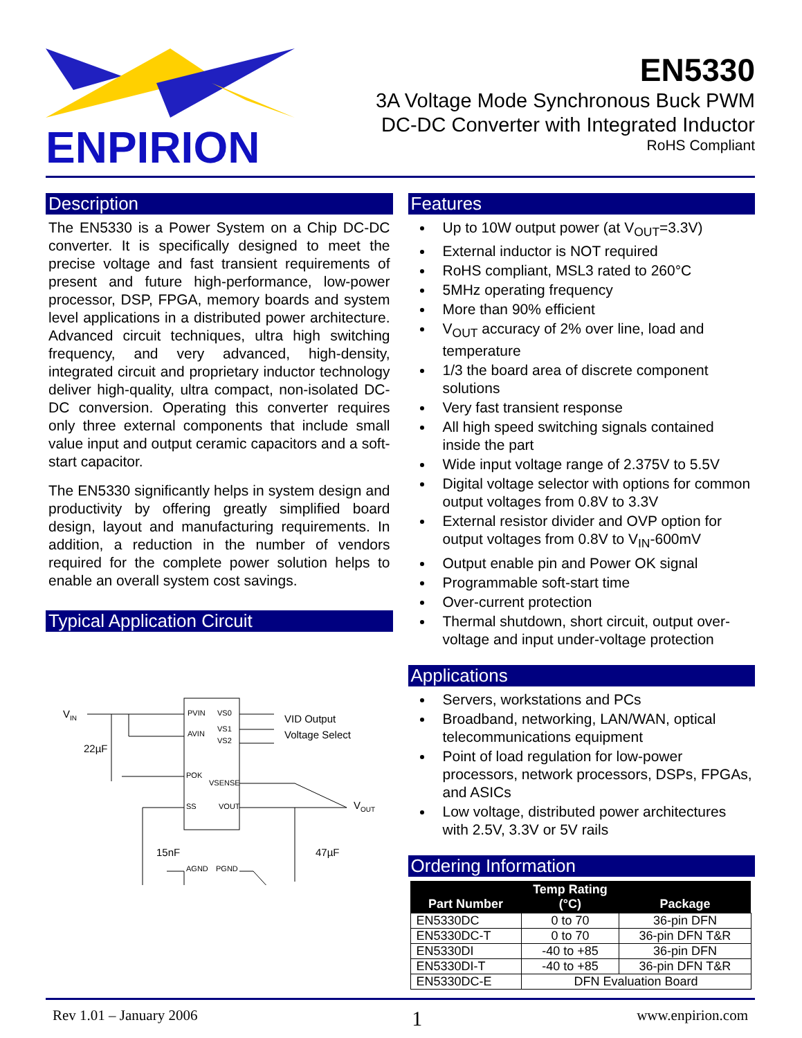ENPIRION
EN5330
3A Voltage Mode Synchronous Buck PWM
DC-DC Converter with Integrated Inductor
RoHS Compliant
Description
The EN5330 is a Power System on a Chip DC-DC converter. It is specifically designed to meet the precise voltage and fast transient requirements of present and future high-performance, low-power processor, DSP, FPGA, memory boards and system level applications in a distributed power architecture. Advanced circuit techniques, ultra high switching frequency, and very advanced, high-density, integrated circuit and proprietary inductor technology deliver high-quality, ultra compact, non-isolated DC-DC conversion. Operating this converter requires only three external components that include small value input and output ceramic capacitors and a soft-start capacitor.
The EN5330 significantly helps in system design and productivity by offering greatly simplified board design, layout and manufacturing requirements. In addition, a reduction in the number of vendors required for the complete power solution helps to enable an overall system cost savings.
Typical Application Circuit
VIN
22µF
PVIN
AVIN
POK
SS
AGND
VS0
VS1
VS2
VSENSE
VOUT
PGND
VID Output
Voltage Select
VOUT
15nF
47µF
Features
Up to 10W output power (at V<sub>OUT</sub>=3.3V)
External inductor is NOT required
RoHS compliant, MSL3 rated to 260°C
5MHz operating frequency
More than 90% efficient
V<sub>OUT</sub> accuracy of 2% over line, load and temperature
1/3 the board area of discrete component solutions
Very fast transient response
All high speed switching signals contained inside the part
Wide input voltage range of 2.375V to 5.5V
Digital voltage selector with options for common output voltages from 0.8V to 3.3V
External resistor divider and OVP option for output voltages from 0.8V to V<sub>IN</sub>-600mV
Output enable pin and Power OK signal
Programmable soft-start time
Over-current protection
Thermal shutdown, short circuit, output over-voltage and input under-voltage protection
Applications
Servers, workstations and PCs
Broadband, networking, LAN/WAN, optical telecommunications equipment
Point of load regulation for low-power processors, network processors, DSPs, FPGAs, and ASICs
Low voltage, distributed power architectures with 2.5V, 3.3V or 5V rails
Ordering Information
| Part Number | Temp Rating (°C) | Package |
| --- | --- | --- |
| EN5330DC | 0 to 70 | 36-pin DFN |
| EN5330DC-T | 0 to 70 | 36-pin DFN T&R |
| EN5330DI | -40 to +85 | 36-pin DFN |
| EN5330DI-T | -40 to +85 | 36-pin DFN T&R |
| EN5330DC-E | DFN Evaluation Board | |
Rev 1.01 – January 2006 1 www.enpirion.com